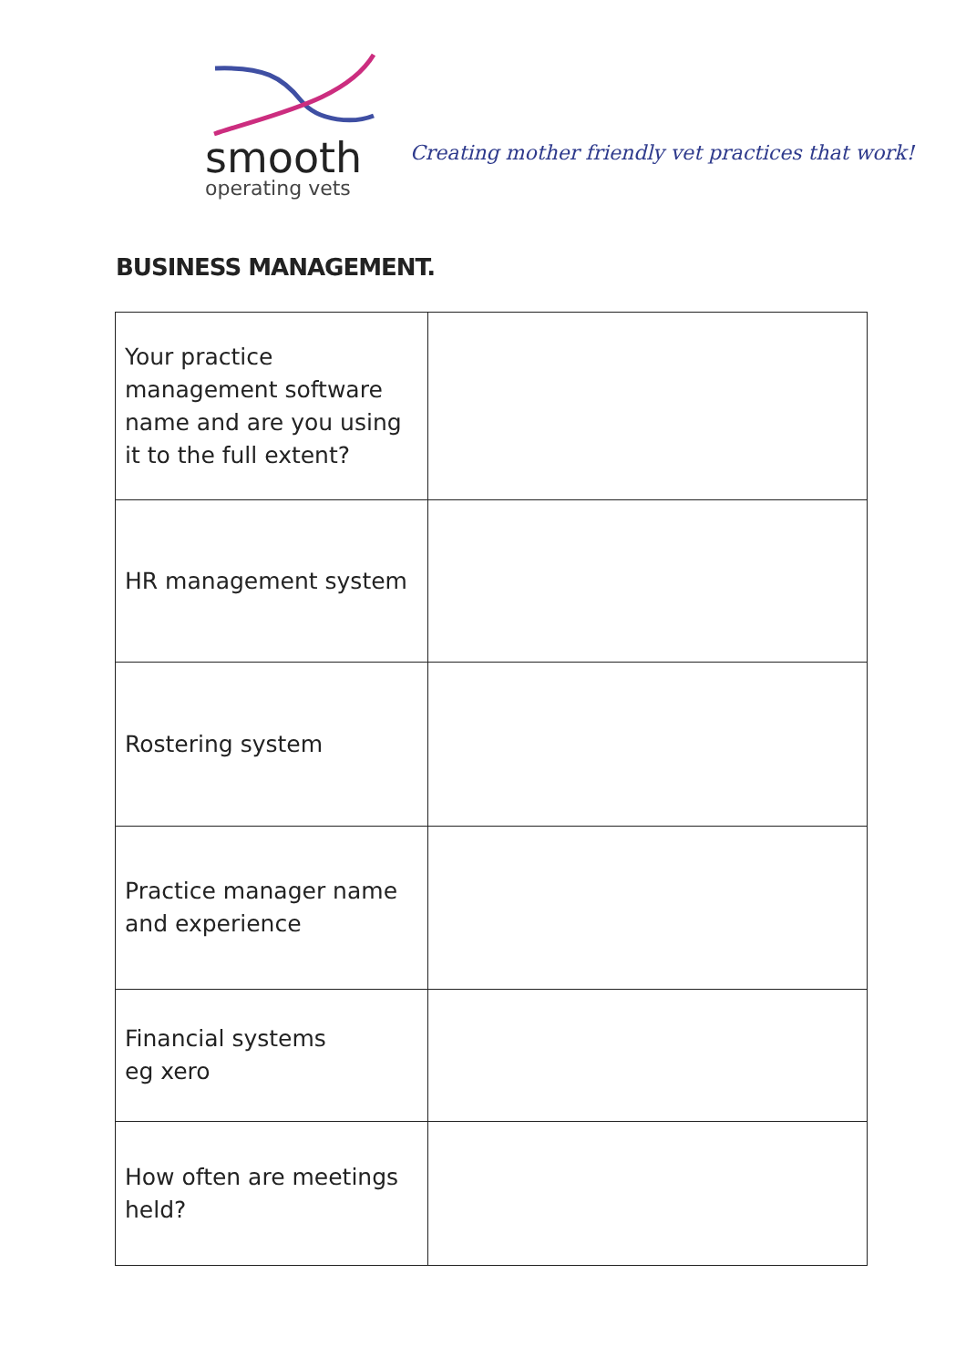smooth
operating vets
Creating mother friendly vet practices that work!
BUSINESS MANAGEMENT.
| Your practice management software name and are you using it to the full extent? | |
| HR management system | |
| Rostering system | |
| Practice manager name and experience | |
| Financial systems eg xero | |
| How often are meetings held? | |